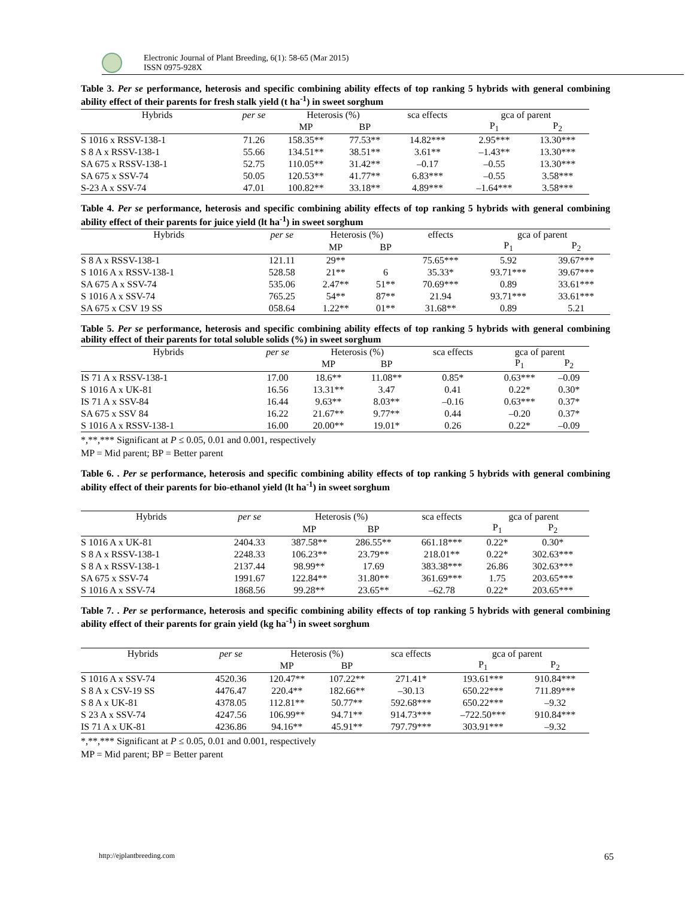Electronic Journal of Plant Breeding, 6(1): 58-65 (Mar 2015)
ISSN 0975-928X
Table 3. Per se performance, heterosis and specific combining ability effects of top ranking 5 hybrids with general combining ability effect of their parents for fresh stalk yield (t ha<sup>-1</sup>) in sweet sorghum
| Hybrids | per se | Heterosis (%) | | sca effects | gca of parent | |
| --- | --- | --- | --- | --- | --- | --- |
| | | MP | BP | | P<sub>1</sub> | P<sub>2</sub> |
| S 1016 x RSSV-138-1 | 71.26 | 158.35** | 77.53** | 14.82*** | 2.95*** | 13.30*** |
| S 8 A x RSSV-138-1 | 55.66 | 134.51** | 38.51** | 3.61** | –1.43** | 13.30*** |
| SA 675 x RSSV-138-1 | 52.75 | 110.05** | 31.42** | –0.17 | –0.55 | 13.30*** |
| SA 675 x SSV-74 | 50.05 | 120.53** | 41.77** | 6.83*** | –0.55 | 3.58*** |
| S-23 A x SSV-74 | 47.01 | 100.82** | 33.18** | 4.89*** | –1.64*** | 3.58*** |
Table 4. Per se performance, heterosis and specific combining ability effects of top ranking 5 hybrids with general combining ability effect of their parents for juice yield (lt ha<sup>-1</sup>) in sweet sorghum
| Hybrids | per se | Heterosis (%) | | effects | gca of parent | |
| --- | --- | --- | --- | --- | --- | --- |
| | | MP | BP | | P<sub>1</sub> | P<sub>2</sub> |
| S 8 A x RSSV-138-1 | 121.11 | 29** | | 75.65*** | 5.92 | 39.67*** |
| S 1016 A x RSSV-138-1 | 528.58 | 21** | 6 | 35.33* | 93.71*** | 39.67*** |
| SA 675 A x SSV-74 | 535.06 | 2.47** | 51** | 70.69*** | 0.89 | 33.61*** |
| S 1016 A x SSV-74 | 765.25 | 54** | 87** | 21.94 | 93.71*** | 33.61*** |
| SA 675 x CSV 19 SS | 058.64 | 1.22** | 01** | 31.68** | 0.89 | 5.21 |
Table 5. Per se performance, heterosis and specific combining ability effects of top ranking 5 hybrids with general combining ability effect of their parents for total soluble solids (%) in sweet sorghum
| Hybrids | per se | Heterosis (%) | | sca effects | gca of parent | |
| --- | --- | --- | --- | --- | --- | --- |
| | | MP | BP | | P<sub>1</sub> | P<sub>2</sub> |
| IS 71 A x RSSV-138-1 | 17.00 | 18.6** | 11.08** | 0.85* | 0.63*** | –0.09 |
| S 1016 A x UK-81 | 16.56 | 13.31** | 3.47 | 0.41 | 0.22* | 0.30* |
| IS 71 A x SSV-84 | 16.44 | 9.63** | 8.03** | –0.16 | 0.63*** | 0.37* |
| SA 675 x SSV 84 | 16.22 | 21.67** | 9.77** | 0.44 | –0.20 | 0.37* |
| S 1016 A x RSSV-138-1 | 16.00 | 20.00** | 19.01* | 0.26 | 0.22* | –0.09 |
*,**,*** Significant at P ≤ 0.05, 0.01 and 0.001, respectively
MP = Mid parent; BP = Better parent
Table 6. . Per se performance, heterosis and specific combining ability effects of top ranking 5 hybrids with general combining ability effect of their parents for bio-ethanol yield (lt ha<sup>-1</sup>) in sweet sorghum
| Hybrids | per se | Heterosis (%) | | sca effects | gca of parent | |
| --- | --- | --- | --- | --- | --- | --- |
| | | MP | BP | | P<sub>1</sub> | P<sub>2</sub> |
| S 1016 A x UK-81 | 2404.33 | 387.58** | 286.55** | 661.18*** | 0.22* | 0.30* |
| S 8 A x RSSV-138-1 | 2248.33 | 106.23** | 23.79** | 218.01** | 0.22* | 302.63*** |
| S 8 A x RSSV-138-1 | 2137.44 | 98.99** | 17.69 | 383.38*** | 26.86 | 302.63*** |
| SA 675 x SSV-74 | 1991.67 | 122.84** | 31.80** | 361.69*** | 1.75 | 203.65*** |
| S 1016 A x SSV-74 | 1868.56 | 99.28** | 23.65** | –62.78 | 0.22* | 203.65*** |
Table 7. . Per se performance, heterosis and specific combining ability effects of top ranking 5 hybrids with general combining ability effect of their parents for grain yield (kg ha<sup>-1</sup>) in sweet sorghum
| Hybrids | per se | Heterosis (%) | | sca effects | gca of parent | |
| --- | --- | --- | --- | --- | --- | --- |
| | | MP | BP | | P<sub>1</sub> | P<sub>2</sub> |
| S 1016 A x SSV-74 | 4520.36 | 120.47** | 107.22** | 271.41* | 193.61*** | 910.84*** |
| S 8 A x CSV-19 SS | 4476.47 | 220.4** | 182.66** | –30.13 | 650.22*** | 711.89*** |
| S 8 A x UK-81 | 4378.05 | 112.81** | 50.77** | 592.68*** | 650.22*** | –9.32 |
| S 23 A x SSV-74 | 4247.56 | 106.99** | 94.71** | 914.73*** | –722.50*** | 910.84*** |
| IS 71 A x UK-81 | 4236.86 | 94.16** | 45.91** | 797.79*** | 303.91*** | –9.32 |
*,**,*** Significant at P ≤ 0.05, 0.01 and 0.001, respectively
MP = Mid parent; BP = Better parent
http://ejplantbreeding.com 65